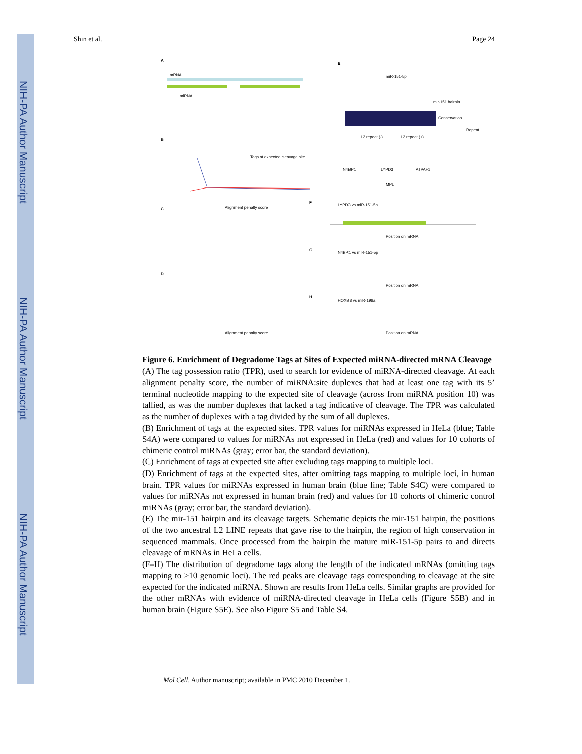NIH-PA Author Manuscript
NIH-PA Author Manuscript
NIH-PA Author Manuscript
Shin et al. Page 24
A
mRNA
miRNA
B
Tags at expected cleavage site
Alignment penalty score
C
D
Alignment penalty score
E
miR-151-5p
mir-151 hairpin
Conservation
Repeat
L2 repeat (-)
L2 repeat (+)
N4BP1
LYPD3
ATPAF1
MPL
F
LYPD3 vs miR-151-5p
Position on mRNA
G
N4BP1 vs miR-151-5p
Position on mRNA
H
HOXB8 vs miR-196a
Position on mRNA
Figure 6. Enrichment of Degradome Tags at Sites of Expected miRNA-directed mRNA Cleavage
(A) The tag possession ratio (TPR), used to search for evidence of miRNA-directed cleavage. At each alignment penalty score, the number of miRNA:site duplexes that had at least one tag with its 5’ terminal nucleotide mapping to the expected site of cleavage (across from miRNA position 10) was tallied, as was the number duplexes that lacked a tag indicative of cleavage. The TPR was calculated as the number of duplexes with a tag divided by the sum of all duplexes.
(B) Enrichment of tags at the expected sites. TPR values for miRNAs expressed in HeLa (blue; Table S4A) were compared to values for miRNAs not expressed in HeLa (red) and values for 10 cohorts of chimeric control miRNAs (gray; error bar, the standard deviation).
(C) Enrichment of tags at expected site after excluding tags mapping to multiple loci.
(D) Enrichment of tags at the expected sites, after omitting tags mapping to multiple loci, in human brain. TPR values for miRNAs expressed in human brain (blue line; Table S4C) were compared to values for miRNAs not expressed in human brain (red) and values for 10 cohorts of chimeric control miRNAs (gray; error bar, the standard deviation).
(E) The mir-151 hairpin and its cleavage targets. Schematic depicts the mir-151 hairpin, the positions of the two ancestral L2 LINE repeats that gave rise to the hairpin, the region of high conservation in sequenced mammals. Once processed from the hairpin the mature miR-151-5p pairs to and directs cleavage of mRNAs in HeLa cells.
(F–H) The distribution of degradome tags along the length of the indicated mRNAs (omitting tags mapping to >10 genomic loci). The red peaks are cleavage tags corresponding to cleavage at the site expected for the indicated miRNA. Shown are results from HeLa cells. Similar graphs are provided for the other mRNAs with evidence of miRNA-directed cleavage in HeLa cells (Figure S5B) and in human brain (Figure S5E). See also Figure S5 and Table S4.
Mol Cell. Author manuscript; available in PMC 2010 December 1.